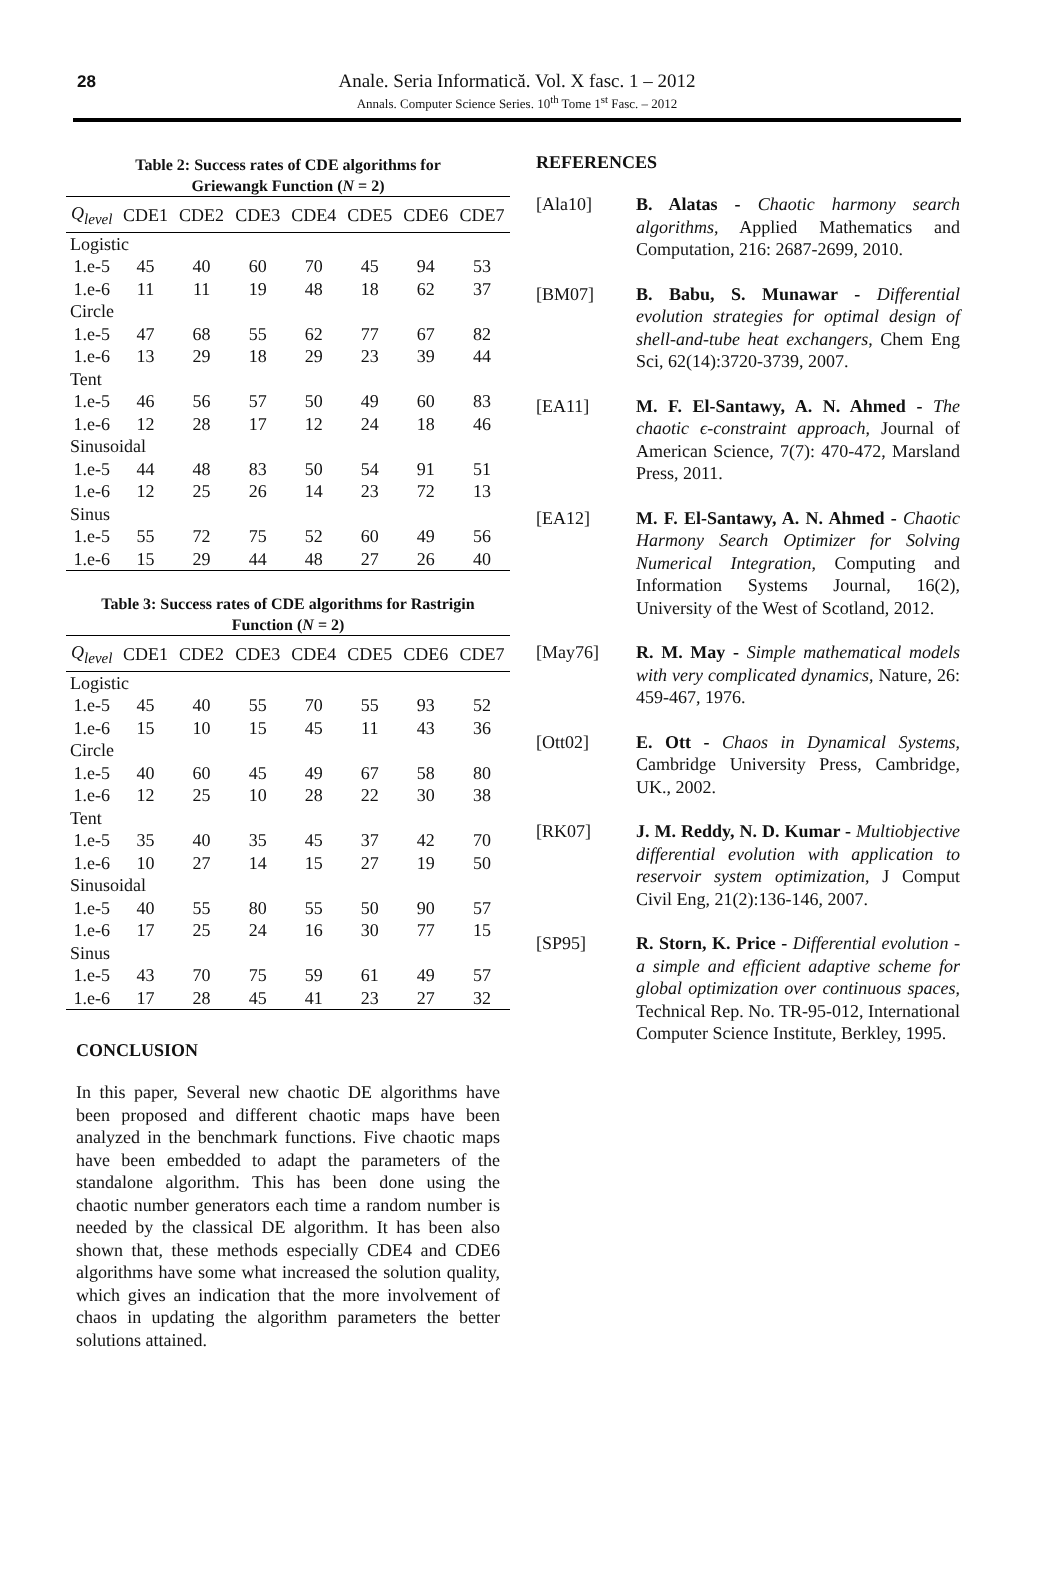28
Anale. Seria Informatică. Vol. X fasc. 1 – 2012
Annals. Computer Science Series. 10<sup>th</sup> Tome 1<sup>st</sup> Fasc. – 2012
Table 2: Success rates of CDE algorithms for
Griewangk Function (N = 2)
| Q<sub>level</sub> | CDE1 | CDE2 | CDE3 | CDE4 | CDE5 | CDE6 | CDE7 |
| --- | --- | --- | --- | --- | --- | --- | --- |
| Logistic | | | | | | | |
| 1.e-5 | 45 | 40 | 60 | 70 | 45 | 94 | 53 |
| 1.e-6 | 11 | 11 | 19 | 48 | 18 | 62 | 37 |
| Circle | | | | | | | |
| 1.e-5 | 47 | 68 | 55 | 62 | 77 | 67 | 82 |
| 1.e-6 | 13 | 29 | 18 | 29 | 23 | 39 | 44 |
| Tent | | | | | | | |
| 1.e-5 | 46 | 56 | 57 | 50 | 49 | 60 | 83 |
| 1.e-6 | 12 | 28 | 17 | 12 | 24 | 18 | 46 |
| Sinusoidal | | | | | | | |
| 1.e-5 | 44 | 48 | 83 | 50 | 54 | 91 | 51 |
| 1.e-6 | 12 | 25 | 26 | 14 | 23 | 72 | 13 |
| Sinus | | | | | | | |
| 1.e-5 | 55 | 72 | 75 | 52 | 60 | 49 | 56 |
| 1.e-6 | 15 | 29 | 44 | 48 | 27 | 26 | 40 |
Table 3: Success rates of CDE algorithms for Rastrigin
Function (N = 2)
| Q<sub>level</sub> | CDE1 | CDE2 | CDE3 | CDE4 | CDE5 | CDE6 | CDE7 |
| --- | --- | --- | --- | --- | --- | --- | --- |
| Logistic | | | | | | | |
| 1.e-5 | 45 | 40 | 55 | 70 | 55 | 93 | 52 |
| 1.e-6 | 15 | 10 | 15 | 45 | 11 | 43 | 36 |
| Circle | | | | | | | |
| 1.e-5 | 40 | 60 | 45 | 49 | 67 | 58 | 80 |
| 1.e-6 | 12 | 25 | 10 | 28 | 22 | 30 | 38 |
| Tent | | | | | | | |
| 1.e-5 | 35 | 40 | 35 | 45 | 37 | 42 | 70 |
| 1.e-6 | 10 | 27 | 14 | 15 | 27 | 19 | 50 |
| Sinusoidal | | | | | | | |
| 1.e-5 | 40 | 55 | 80 | 55 | 50 | 90 | 57 |
| 1.e-6 | 17 | 25 | 24 | 16 | 30 | 77 | 15 |
| Sinus | | | | | | | |
| 1.e-5 | 43 | 70 | 75 | 59 | 61 | 49 | 57 |
| 1.e-6 | 17 | 28 | 45 | 41 | 23 | 27 | 32 |
CONCLUSION
In this paper, Several new chaotic DE algorithms have been proposed and different chaotic maps have been analyzed in the benchmark functions. Five chaotic maps have been embedded to adapt the parameters of the standalone algorithm. This has been done using the chaotic number generators each time a random number is needed by the classical DE algorithm. It has been also shown that, these methods especially CDE4 and CDE6 algorithms have some what increased the solution quality, which gives an indication that the more involvement of chaos in updating the algorithm parameters the better solutions attained.
REFERENCES
[Ala10] B. Alatas - Chaotic harmony search algorithms, Applied Mathematics and Computation, 216: 2687-2699, 2010.
[BM07] B. Babu, S. Munawar - Differential evolution strategies for optimal design of shell-and-tube heat exchangers, Chem Eng Sci, 62(14):3720-3739, 2007.
[EA11] M. F. El-Santawy, A. N. Ahmed - The chaotic ϵ-constraint approach, Journal of American Science, 7(7): 470-472, Marsland Press, 2011.
[EA12] M. F. El-Santawy, A. N. Ahmed - Chaotic Harmony Search Optimizer for Solving Numerical Integration, Computing and Information Systems Journal, 16(2), University of the West of Scotland, 2012.
[May76] R. M. May - Simple mathematical models with very complicated dynamics, Nature, 26: 459-467, 1976.
[Ott02] E. Ott - Chaos in Dynamical Systems, Cambridge University Press, Cambridge, UK., 2002.
[RK07] J. M. Reddy, N. D. Kumar - Multiobjective differential evolution with application to reservoir system optimization, J Comput Civil Eng, 21(2):136-146, 2007.
[SP95] R. Storn, K. Price - Differential evolution - a simple and efficient adaptive scheme for global optimization over continuous spaces, Technical Rep. No. TR-95-012, International Computer Science Institute, Berkley, 1995.